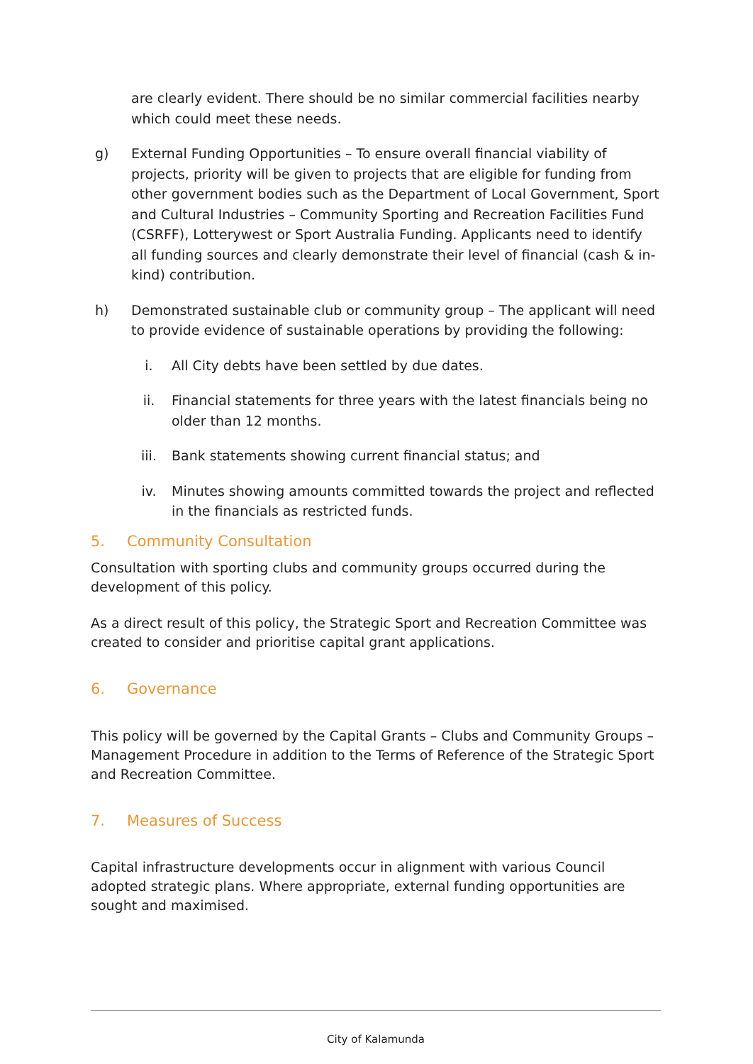are clearly evident. There should be no similar commercial facilities nearby which could meet these needs.
g) External Funding Opportunities – To ensure overall financial viability of projects, priority will be given to projects that are eligible for funding from other government bodies such as the Department of Local Government, Sport and Cultural Industries – Community Sporting and Recreation Facilities Fund (CSRFF), Lotterywest or Sport Australia Funding. Applicants need to identify all funding sources and clearly demonstrate their level of financial (cash & in- kind) contribution.
h) Demonstrated sustainable club or community group – The applicant will need to provide evidence of sustainable operations by providing the following:
i. All City debts have been settled by due dates.
ii. Financial statements for three years with the latest financials being no older than 12 months.
iii. Bank statements showing current financial status; and
iv. Minutes showing amounts committed towards the project and reflected in the financials as restricted funds.
5. Community Consultation
Consultation with sporting clubs and community groups occurred during the development of this policy.
As a direct result of this policy, the Strategic Sport and Recreation Committee was created to consider and prioritise capital grant applications.
6. Governance
This policy will be governed by the Capital Grants – Clubs and Community Groups – Management Procedure in addition to the Terms of Reference of the Strategic Sport and Recreation Committee.
7. Measures of Success
Capital infrastructure developments occur in alignment with various Council adopted strategic plans. Where appropriate, external funding opportunities are sought and maximised.
City of Kalamunda